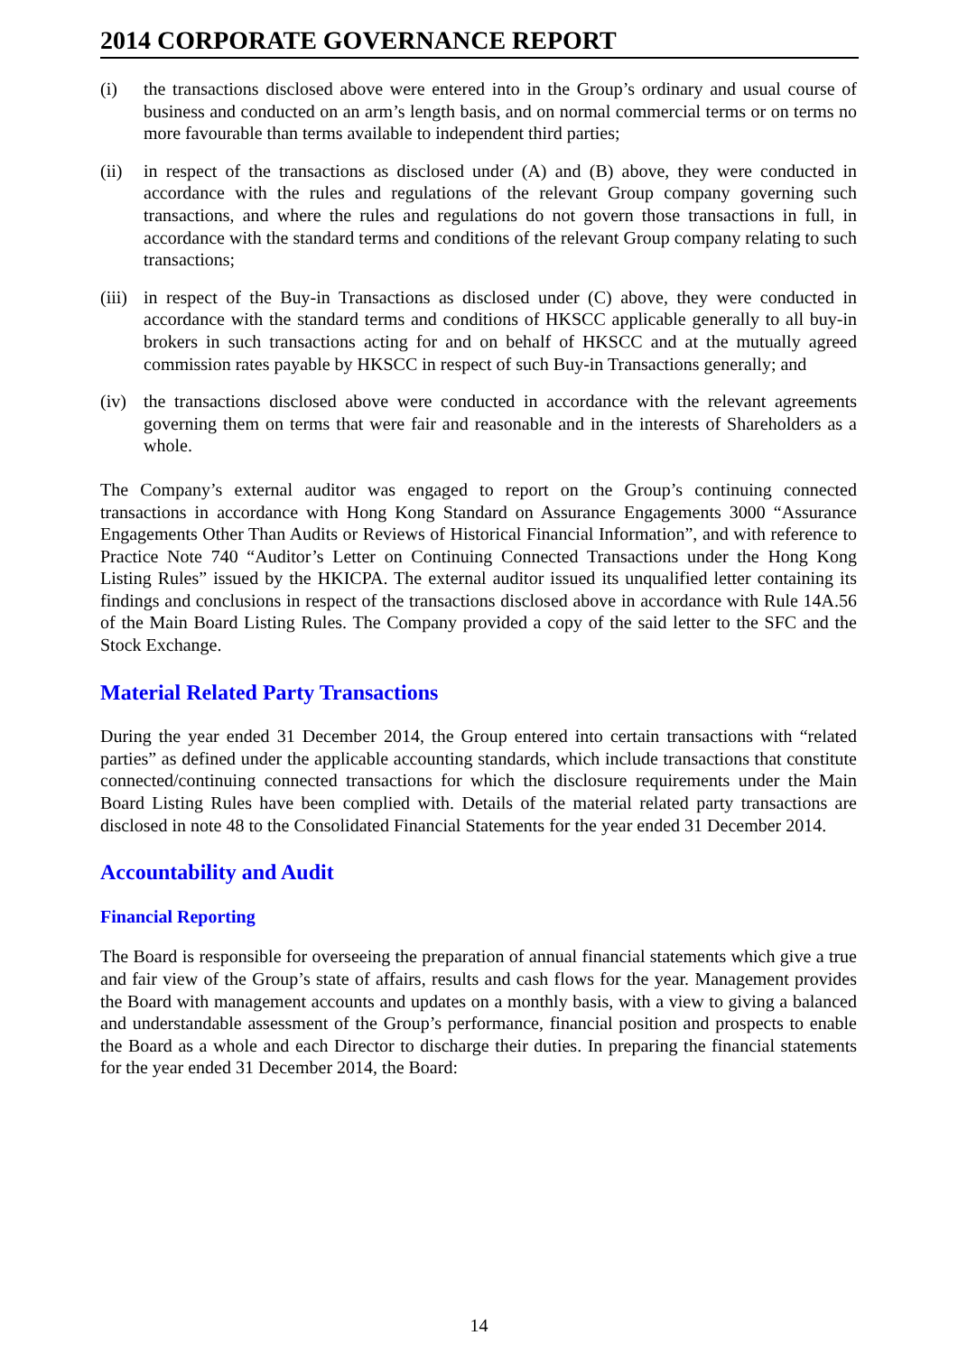2014 CORPORATE GOVERNANCE REPORT
(i) the transactions disclosed above were entered into in the Group’s ordinary and usual course of business and conducted on an arm’s length basis, and on normal commercial terms or on terms no more favourable than terms available to independent third parties;
(ii) in respect of the transactions as disclosed under (A) and (B) above, they were conducted in accordance with the rules and regulations of the relevant Group company governing such transactions, and where the rules and regulations do not govern those transactions in full, in accordance with the standard terms and conditions of the relevant Group company relating to such transactions;
(iii)
in respect of the Buy-in Transactions as disclosed under (C) above, they were conducted in accordance with the standard terms and conditions of HKSCC applicable generally to all buy-in brokers in such transactions acting for and on behalf of HKSCC and at the mutually agreed commission rates payable by HKSCC in respect of such Buy-in Transactions generally; and
(iv) the transactions disclosed above were conducted in accordance with the relevant agreements governing them on terms that were fair and reasonable and in the interests of Shareholders as a whole.
The Company’s external auditor was engaged to report on the Group’s continuing connected transactions in accordance with Hong Kong Standard on Assurance Engagements 3000 “Assurance Engagements Other Than Audits or Reviews of Historical Financial Information”, and with reference to Practice Note 740 “Auditor’s Letter on Continuing Connected Transactions under the Hong Kong Listing Rules” issued by the HKICPA. The external auditor issued its unqualified letter containing its findings and conclusions in respect of the transactions disclosed above in accordance with Rule 14A.56 of the Main Board Listing Rules. The Company provided a copy of the said letter to the SFC and the Stock Exchange.
Material Related Party Transactions
During the year ended 31 December 2014, the Group entered into certain transactions with “related parties” as defined under the applicable accounting standards, which include transactions that constitute connected/continuing connected transactions for which the disclosure requirements under the Main Board Listing Rules have been complied with. Details of the material related party transactions are disclosed in note 48 to the Consolidated Financial Statements for the year ended 31 December 2014.
Accountability and Audit
Financial Reporting
The Board is responsible for overseeing the preparation of annual financial statements which give a true and fair view of the Group’s state of affairs, results and cash flows for the year. Management provides the Board with management accounts and updates on a monthly basis, with a view to giving a balanced and understandable assessment of the Group’s performance, financial position and prospects to enable the Board as a whole and each Director to discharge their duties. In preparing the financial statements for the year ended 31 December 2014, the Board:
14